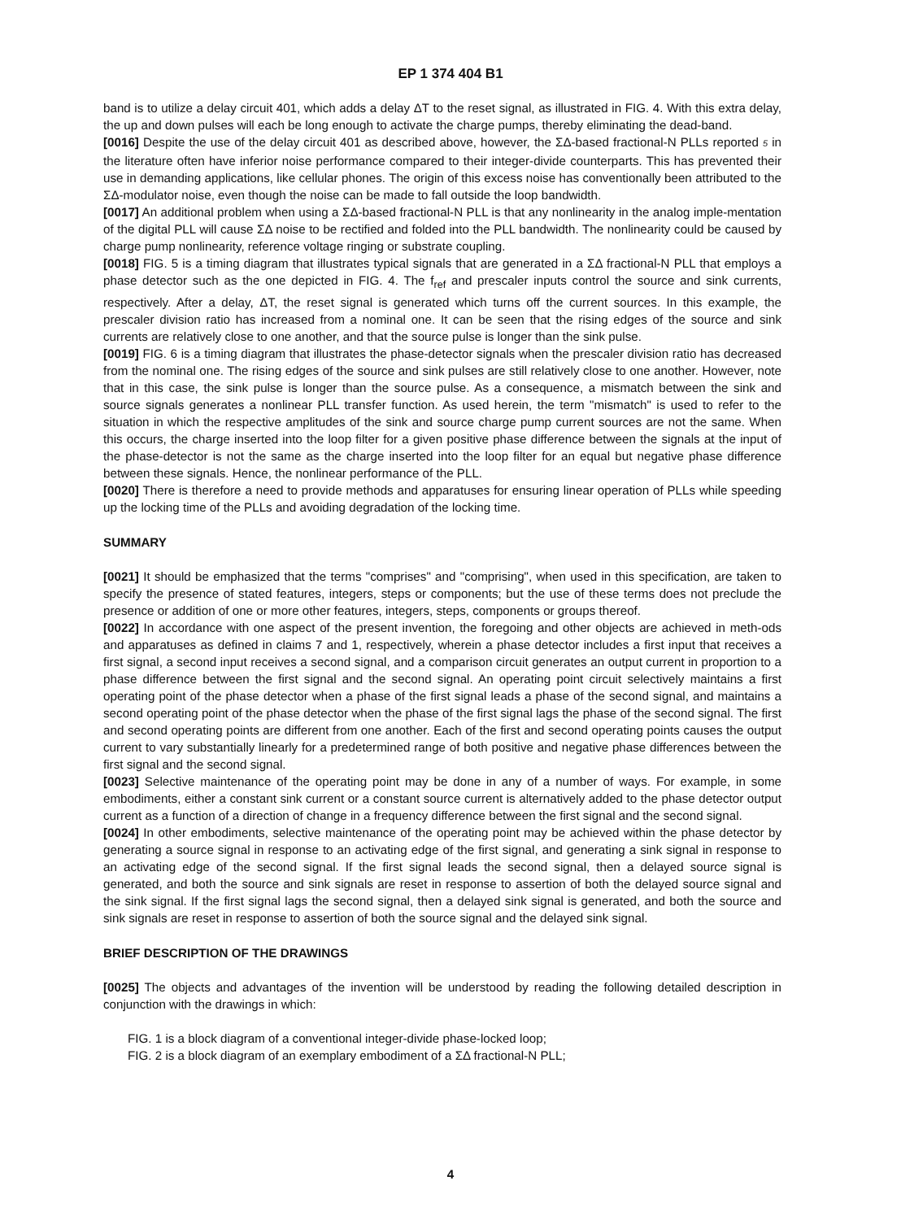EP 1 374 404 B1
band is to utilize a delay circuit 401, which adds a delay ΔT to the reset signal, as illustrated in FIG. 4. With this extra delay, the up and down pulses will each be long enough to activate the charge pumps, thereby eliminating the dead-band.
[0016] Despite the use of the delay circuit 401 as described above, however, the ΣΔ-based fractional-N PLLs reported 5 in the literature often have inferior noise performance compared to their integer-divide counterparts. This has prevented their use in demanding applications, like cellular phones. The origin of this excess noise has conventionally been attributed to the ΣΔ-modulator noise, even though the noise can be made to fall outside the loop bandwidth.
[0017] An additional problem when using a ΣΔ-based fractional-N PLL is that any nonlinearity in the analog imple-mentation of the digital PLL will cause ΣΔ noise to be rectified and folded into the PLL bandwidth. The nonlinearity could be caused by charge pump nonlinearity, reference voltage ringing or substrate coupling.
[0018] FIG. 5 is a timing diagram that illustrates typical signals that are generated in a ΣΔ fractional-N PLL that employs a phase detector such as the one depicted in FIG. 4. The f<sub>ref</sub> and prescaler inputs control the source and sink currents, respectively. After a delay, ΔT, the reset signal is generated which turns off the current sources. In this example, the prescaler division ratio has increased from a nominal one. It can be seen that the rising edges of the source and sink currents are relatively close to one another, and that the source pulse is longer than the sink pulse.
[0019] FIG. 6 is a timing diagram that illustrates the phase-detector signals when the prescaler division ratio has decreased from the nominal one. The rising edges of the source and sink pulses are still relatively close to one another. However, note that in this case, the sink pulse is longer than the source pulse. As a consequence, a mismatch between the sink and source signals generates a nonlinear PLL transfer function. As used herein, the term "mismatch" is used to refer to the situation in which the respective amplitudes of the sink and source charge pump current sources are not the same. When this occurs, the charge inserted into the loop filter for a given positive phase difference between the signals at the input of the phase-detector is not the same as the charge inserted into the loop filter for an equal but negative phase difference between these signals. Hence, the nonlinear performance of the PLL.
[0020] There is therefore a need to provide methods and apparatuses for ensuring linear operation of PLLs while speeding up the locking time of the PLLs and avoiding degradation of the locking time.
SUMMARY
[0021] It should be emphasized that the terms "comprises" and "comprising", when used in this specification, are taken to specify the presence of stated features, integers, steps or components; but the use of these terms does not preclude the presence or addition of one or more other features, integers, steps, components or groups thereof.
[0022] In accordance with one aspect of the present invention, the foregoing and other objects are achieved in meth-ods and apparatuses as defined in claims 7 and 1, respectively, wherein a phase detector includes a first input that receives a first signal, a second input receives a second signal, and a comparison circuit generates an output current in proportion to a phase difference between the first signal and the second signal. An operating point circuit selectively maintains a first operating point of the phase detector when a phase of the first signal leads a phase of the second signal, and maintains a second operating point of the phase detector when the phase of the first signal lags the phase of the second signal. The first and second operating points are different from one another. Each of the first and second operating points causes the output current to vary substantially linearly for a predetermined range of both positive and negative phase differences between the first signal and the second signal.
[0023] Selective maintenance of the operating point may be done in any of a number of ways. For example, in some embodiments, either a constant sink current or a constant source current is alternatively added to the phase detector output current as a function of a direction of change in a frequency difference between the first signal and the second signal.
[0024] In other embodiments, selective maintenance of the operating point may be achieved within the phase detector by generating a source signal in response to an activating edge of the first signal, and generating a sink signal in response to an activating edge of the second signal. If the first signal leads the second signal, then a delayed source signal is generated, and both the source and sink signals are reset in response to assertion of both the delayed source signal and the sink signal. If the first signal lags the second signal, then a delayed sink signal is generated, and both the source and sink signals are reset in response to assertion of both the source signal and the delayed sink signal.
BRIEF DESCRIPTION OF THE DRAWINGS
[0025] The objects and advantages of the invention will be understood by reading the following detailed description in conjunction with the drawings in which:
FIG. 1 is a block diagram of a conventional integer-divide phase-locked loop;
FIG. 2 is a block diagram of an exemplary embodiment of a ΣΔ fractional-N PLL;
4